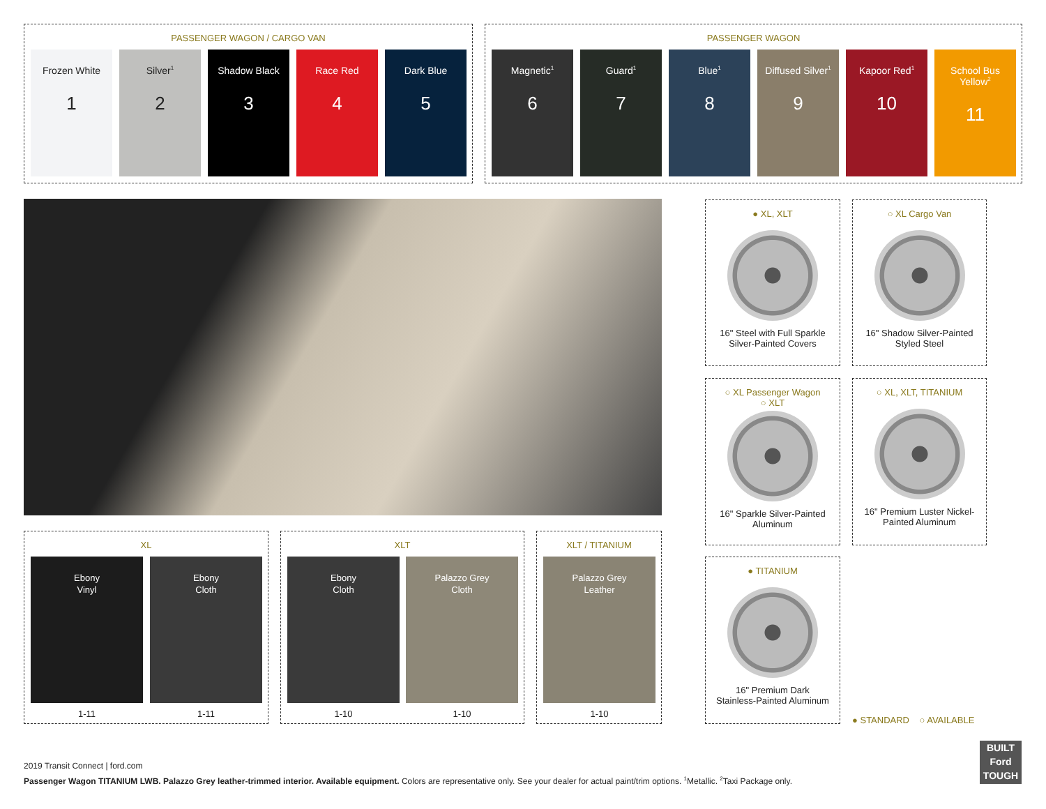PASSENGER WAGON / CARGO VAN
Frozen White
1
Silver<sup>1</sup>
2
Shadow Black
3
Race Red
4
Dark Blue
5
PASSENGER WAGON
Magnetic<sup>1</sup>
6
Guard<sup>1</sup>
7
Blue<sup>1</sup>
8
Diffused Silver<sup>1</sup>
9
Kapoor Red<sup>1</sup>
10
School Bus Yellow<sup>2</sup>
11
● XL, XLT
16" Steel with Full Sparkle
Silver-Painted Covers
○ XL Cargo Van
16" Shadow Silver-Painted
Styled Steel
○ XL Passenger Wagon
○ XLT
16" Sparkle Silver-Painted
Aluminum
○ XL, XLT, TITANIUM
16" Premium Luster Nickel-
Painted Aluminum
● TITANIUM
16" Premium Dark
Stainless-Painted Aluminum
● STANDARD ○ AVAILABLE
XL
Ebony
Vinyl
Ebony
Cloth
1-11 1-11
XLT
Ebony
Cloth
Palazzo Grey
Cloth
1-10 1-10
XLT / TITANIUM
Palazzo Grey
Leather
1-10
2019 Transit Connect | ford.com
Passenger Wagon TITANIUM LWB. Palazzo Grey leather-trimmed interior. Available equipment. Colors are representative only. See your dealer for actual paint/trim options. <sup>1</sup>Metallic. <sup>2</sup>Taxi Package only.
BUILT
Ford
TOUGH